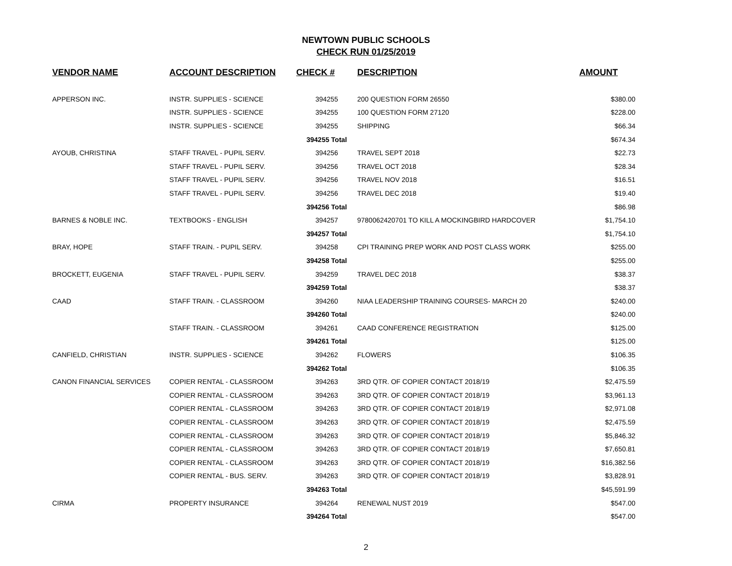NEWTOWN PUBLIC SCHOOLS
CHECK RUN 01/25/2019
| VENDOR NAME | ACCOUNT DESCRIPTION | CHECK # | DESCRIPTION | AMOUNT |
| --- | --- | --- | --- | --- |
| APPERSON INC. | INSTR. SUPPLIES - SCIENCE | 394255 | 200 QUESTION FORM 26550 | $380.00 |
| | INSTR. SUPPLIES - SCIENCE | 394255 | 100 QUESTION FORM 27120 | $228.00 |
| | INSTR. SUPPLIES - SCIENCE | 394255 | SHIPPING | $66.34 |
| | | 394255 Total | | $674.34 |
| AYOUB, CHRISTINA | STAFF TRAVEL - PUPIL SERV. | 394256 | TRAVEL SEPT 2018 | $22.73 |
| | STAFF TRAVEL - PUPIL SERV. | 394256 | TRAVEL OCT 2018 | $28.34 |
| | STAFF TRAVEL - PUPIL SERV. | 394256 | TRAVEL NOV 2018 | $16.51 |
| | STAFF TRAVEL - PUPIL SERV. | 394256 | TRAVEL DEC 2018 | $19.40 |
| | | 394256 Total | | $86.98 |
| BARNES & NOBLE INC. | TEXTBOOKS - ENGLISH | 394257 | 9780062420701 TO KILL A MOCKINGBIRD HARDCOVER | $1,754.10 |
| | | 394257 Total | | $1,754.10 |
| BRAY, HOPE | STAFF TRAIN. - PUPIL SERV. | 394258 | CPI TRAINING PREP WORK AND POST CLASS WORK | $255.00 |
| | | 394258 Total | | $255.00 |
| BROCKETT, EUGENIA | STAFF TRAVEL - PUPIL SERV. | 394259 | TRAVEL DEC 2018 | $38.37 |
| | | 394259 Total | | $38.37 |
| CAAD | STAFF TRAIN. - CLASSROOM | 394260 | NIAA LEADERSHIP TRAINING COURSES- MARCH 20 | $240.00 |
| | | 394260 Total | | $240.00 |
| | STAFF TRAIN. - CLASSROOM | 394261 | CAAD CONFERENCE REGISTRATION | $125.00 |
| | | 394261 Total | | $125.00 |
| CANFIELD, CHRISTIAN | INSTR. SUPPLIES - SCIENCE | 394262 | FLOWERS | $106.35 |
| | | 394262 Total | | $106.35 |
| CANON FINANCIAL SERVICES | COPIER RENTAL - CLASSROOM | 394263 | 3RD QTR. OF COPIER CONTACT 2018/19 | $2,475.59 |
| | COPIER RENTAL - CLASSROOM | 394263 | 3RD QTR. OF COPIER CONTACT 2018/19 | $3,961.13 |
| | COPIER RENTAL - CLASSROOM | 394263 | 3RD QTR. OF COPIER CONTACT 2018/19 | $2,971.08 |
| | COPIER RENTAL - CLASSROOM | 394263 | 3RD QTR. OF COPIER CONTACT 2018/19 | $2,475.59 |
| | COPIER RENTAL - CLASSROOM | 394263 | 3RD QTR. OF COPIER CONTACT 2018/19 | $5,846.32 |
| | COPIER RENTAL - CLASSROOM | 394263 | 3RD QTR. OF COPIER CONTACT 2018/19 | $7,650.81 |
| | COPIER RENTAL - CLASSROOM | 394263 | 3RD QTR. OF COPIER CONTACT 2018/19 | $16,382.56 |
| | COPIER RENTAL - BUS. SERV. | 394263 | 3RD QTR. OF COPIER CONTACT 2018/19 | $3,828.91 |
| | | 394263 Total | | $45,591.99 |
| CIRMA | PROPERTY INSURANCE | 394264 | RENEWAL NUST 2019 | $547.00 |
| | | 394264 Total | | $547.00 |
2